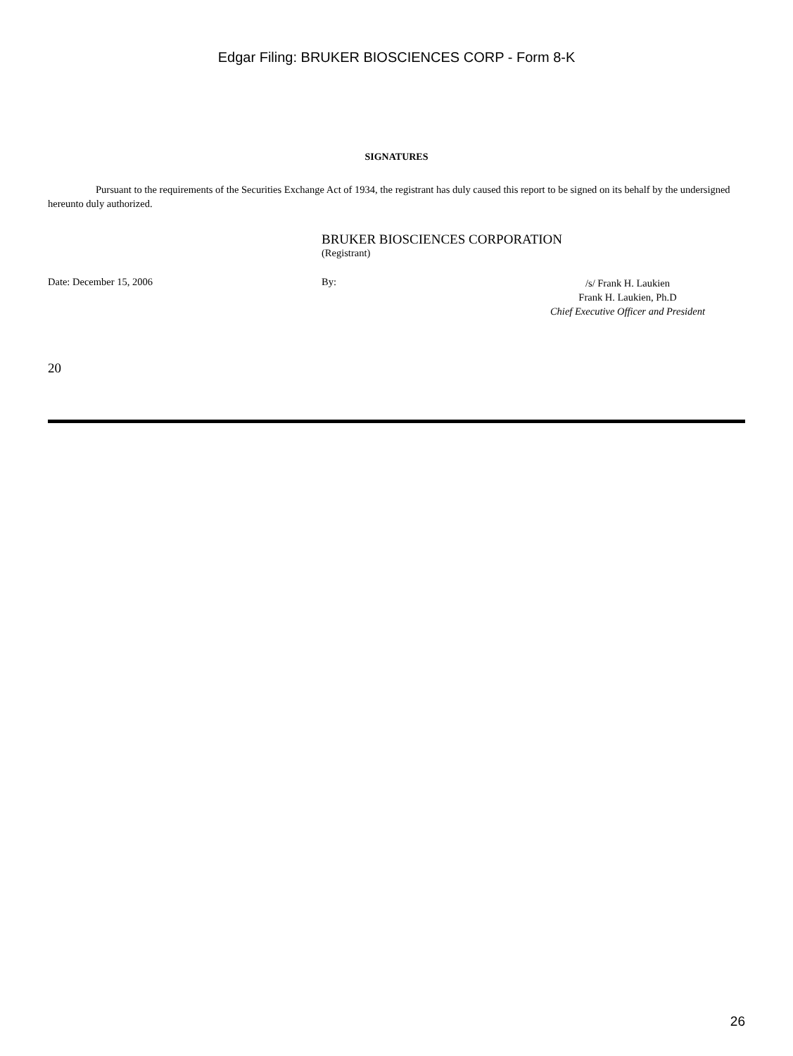Edgar Filing: BRUKER BIOSCIENCES CORP - Form 8-K
SIGNATURES
Pursuant to the requirements of the Securities Exchange Act of 1934, the registrant has duly caused this report to be signed on its behalf by the undersigned hereunto duly authorized.
BRUKER BIOSCIENCES CORPORATION
(Registrant)
Date: December 15, 2006 By:
/s/ Frank H. Laukien
Frank H. Laukien, Ph.D
Chief Executive Officer and President
20
26